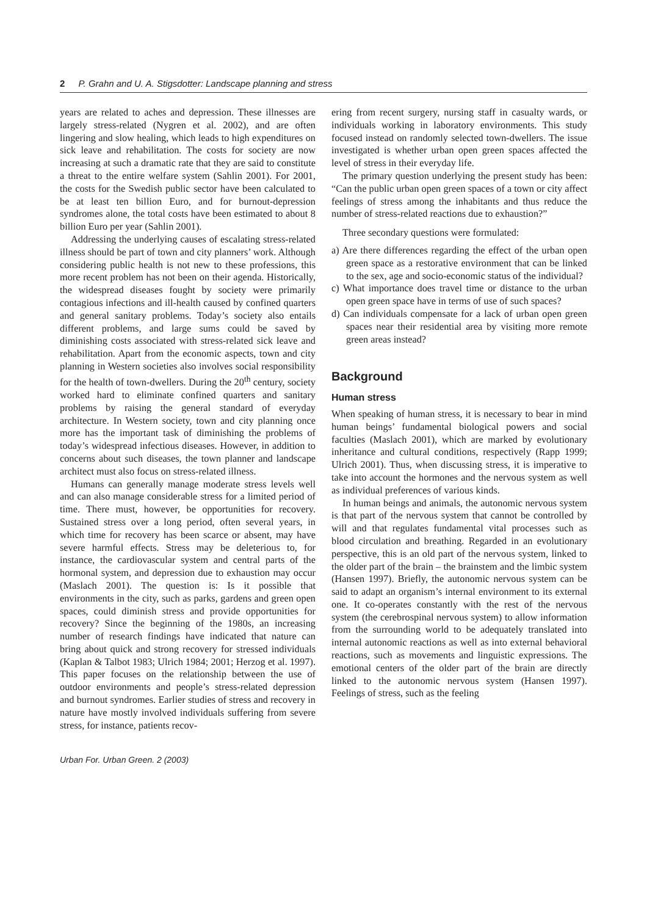2 P. Grahn and U. A. Stigsdotter: Landscape planning and stress
years are related to aches and depression. These illnesses are largely stress-related (Nygren et al. 2002), and are often lingering and slow healing, which leads to high expenditures on sick leave and rehabilitation. The costs for society are now increasing at such a dramatic rate that they are said to constitute a threat to the entire welfare system (Sahlin 2001). For 2001, the costs for the Swedish public sector have been calculated to be at least ten billion Euro, and for burnout-depression syndromes alone, the total costs have been estimated to about 8 billion Euro per year (Sahlin 2001).
Addressing the underlying causes of escalating stress-related illness should be part of town and city planners’ work. Although considering public health is not new to these professions, this more recent problem has not been on their agenda. Historically, the widespread diseases fought by society were primarily contagious infections and ill-health caused by confined quarters and general sanitary problems. Today’s society also entails different problems, and large sums could be saved by diminishing costs associated with stress-related sick leave and rehabilitation. Apart from the economic aspects, town and city planning in Western societies also involves social responsibility for the health of town-dwellers. During the 20<sup>th</sup> century, society worked hard to eliminate confined quarters and sanitary problems by raising the general standard of everyday architecture. In Western society, town and city planning once more has the important task of diminishing the problems of today’s widespread infectious diseases. However, in addition to concerns about such diseases, the town planner and landscape architect must also focus on stress-related illness.
Humans can generally manage moderate stress levels well and can also manage considerable stress for a limited period of time. There must, however, be opportunities for recovery. Sustained stress over a long period, often several years, in which time for recovery has been scarce or absent, may have severe harmful effects. Stress may be deleterious to, for instance, the cardiovascular system and central parts of the hormonal system, and depression due to exhaustion may occur (Maslach 2001). The question is: Is it possible that environments in the city, such as parks, gardens and green open spaces, could diminish stress and provide opportunities for recovery? Since the beginning of the 1980s, an increasing number of research findings have indicated that nature can bring about quick and strong recovery for stressed individuals (Kaplan & Talbot 1983; Ulrich 1984; 2001; Herzog et al. 1997). This paper focuses on the relationship between the use of outdoor environments and people’s stress-related depression and burnout syndromes. Earlier studies of stress and recovery in nature have mostly involved individuals suffering from severe stress, for instance, patients recov-
Urban For. Urban Green. 2 (2003)
ering from recent surgery, nursing staff in casualty wards, or individuals working in laboratory environments. This study focused instead on randomly selected town-dwellers. The issue investigated is whether urban open green spaces affected the level of stress in their everyday life.
The primary question underlying the present study has been: “Can the public urban open green spaces of a town or city affect feelings of stress among the inhabitants and thus reduce the number of stress-related reactions due to exhaustion?”
Three secondary questions were formulated:
a) Are there differences regarding the effect of the urban open green space as a restorative environment that can be linked to the sex, age and socio-economic status of the individual?
c) What importance does travel time or distance to the urban open green space have in terms of use of such spaces?
d) Can individuals compensate for a lack of urban open green spaces near their residential area by visiting more remote green areas instead?
Background
Human stress
When speaking of human stress, it is necessary to bear in mind human beings’ fundamental biological powers and social faculties (Maslach 2001), which are marked by evolutionary inheritance and cultural conditions, respectively (Rapp 1999; Ulrich 2001). Thus, when discussing stress, it is imperative to take into account the hormones and the nervous system as well as individual preferences of various kinds.
In human beings and animals, the autonomic nervous system is that part of the nervous system that cannot be controlled by will and that regulates fundamental vital processes such as blood circulation and breathing. Regarded in an evolutionary perspective, this is an old part of the nervous system, linked to the older part of the brain – the brainstem and the limbic system (Hansen 1997). Briefly, the autonomic nervous system can be said to adapt an organism’s internal environment to its external one. It co-operates constantly with the rest of the nervous system (the cerebrospinal nervous system) to allow information from the surrounding world to be adequately translated into internal autonomic reactions as well as into external behavioral reactions, such as movements and linguistic expressions. The emotional centers of the older part of the brain are directly linked to the autonomic nervous system (Hansen 1997). Feelings of stress, such as the feeling